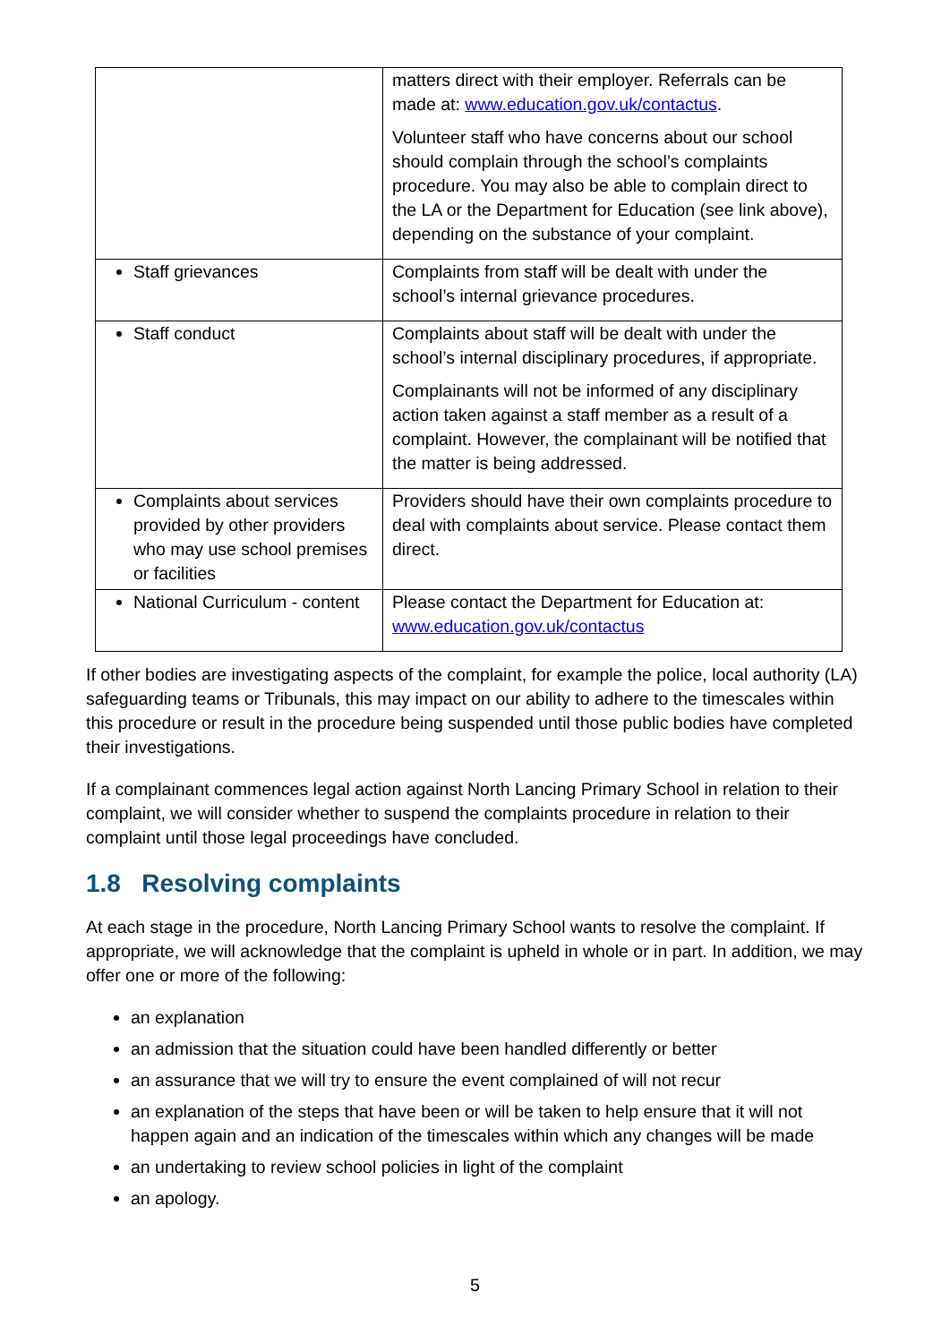| | matters direct with their employer. Referrals can be made at: www.education.gov.uk/contactus . Volunteer staff who have concerns about our school should complain through the school’s complaints procedure. You may also be able to complain direct to the LA or the Department for Education (see link above), depending on the substance of your complaint. |
| Staff grievances | Complaints from staff will be dealt with under the school’s internal grievance procedures. |
| Staff conduct | Complaints about staff will be dealt with under the school’s internal disciplinary procedures, if appropriate. Complainants will not be informed of any disciplinary action taken against a staff member as a result of a complaint. However, the complainant will be notified that the matter is being addressed. |
| Complaints about services provided by other providers who may use school premises or facilities | Providers should have their own complaints procedure to deal with complaints about service. Please contact them direct. |
| National Curriculum - content | Please contact the Department for Education at: www.education.gov.uk/contactus |
If other bodies are investigating aspects of the complaint, for example the police, local authority (LA) safeguarding teams or Tribunals, this may impact on our ability to adhere to the timescales within this procedure or result in the procedure being suspended until those public bodies have completed their investigations.
If a complainant commences legal action against North Lancing Primary School in relation to their complaint, we will consider whether to suspend the complaints procedure in relation to their complaint until those legal proceedings have concluded.
1.8 Resolving complaints
At each stage in the procedure, North Lancing Primary School wants to resolve the complaint. If appropriate, we will acknowledge that the complaint is upheld in whole or in part. In addition, we may offer one or more of the following:
an explanation
an admission that the situation could have been handled differently or better
an assurance that we will try to ensure the event complained of will not recur
an explanation of the steps that have been or will be taken to help ensure that it will not happen again and an indication of the timescales within which any changes will be made
an undertaking to review school policies in light of the complaint
an apology.
5